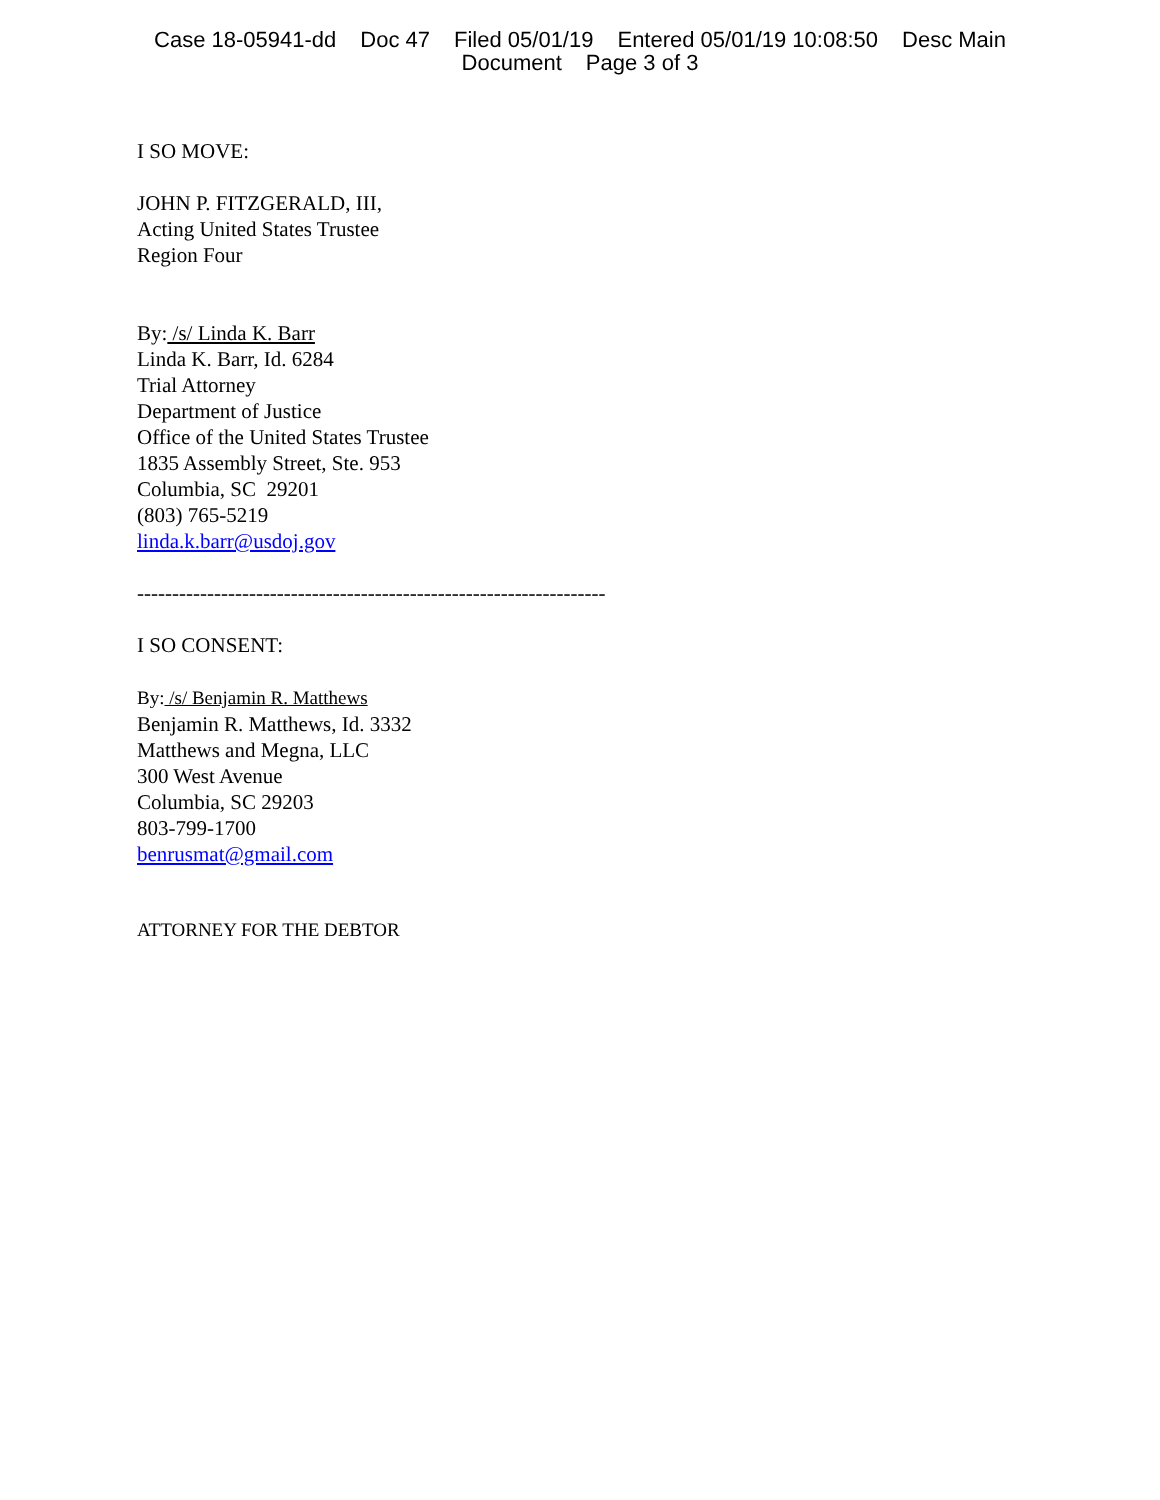Case 18-05941-dd Doc 47 Filed 05/01/19 Entered 05/01/19 10:08:50 Desc Main
Document Page 3 of 3
I SO MOVE:
JOHN P. FITZGERALD, III,
Acting United States Trustee
Region Four
By: /s/ Linda K. Barr
Linda K. Barr, Id. 6284
Trial Attorney
Department of Justice
Office of the United States Trustee
1835 Assembly Street, Ste. 953
Columbia, SC 29201
(803) 765-5219
linda.k.barr@usdoj.gov
-------------------------------------------------------------------
I SO CONSENT:
By: /s/ Benjamin R. Matthews
Benjamin R. Matthews, Id. 3332
Matthews and Megna, LLC
300 West Avenue
Columbia, SC 29203
803-799-1700
benrusmat@gmail.com
ATTORNEY FOR THE DEBTOR